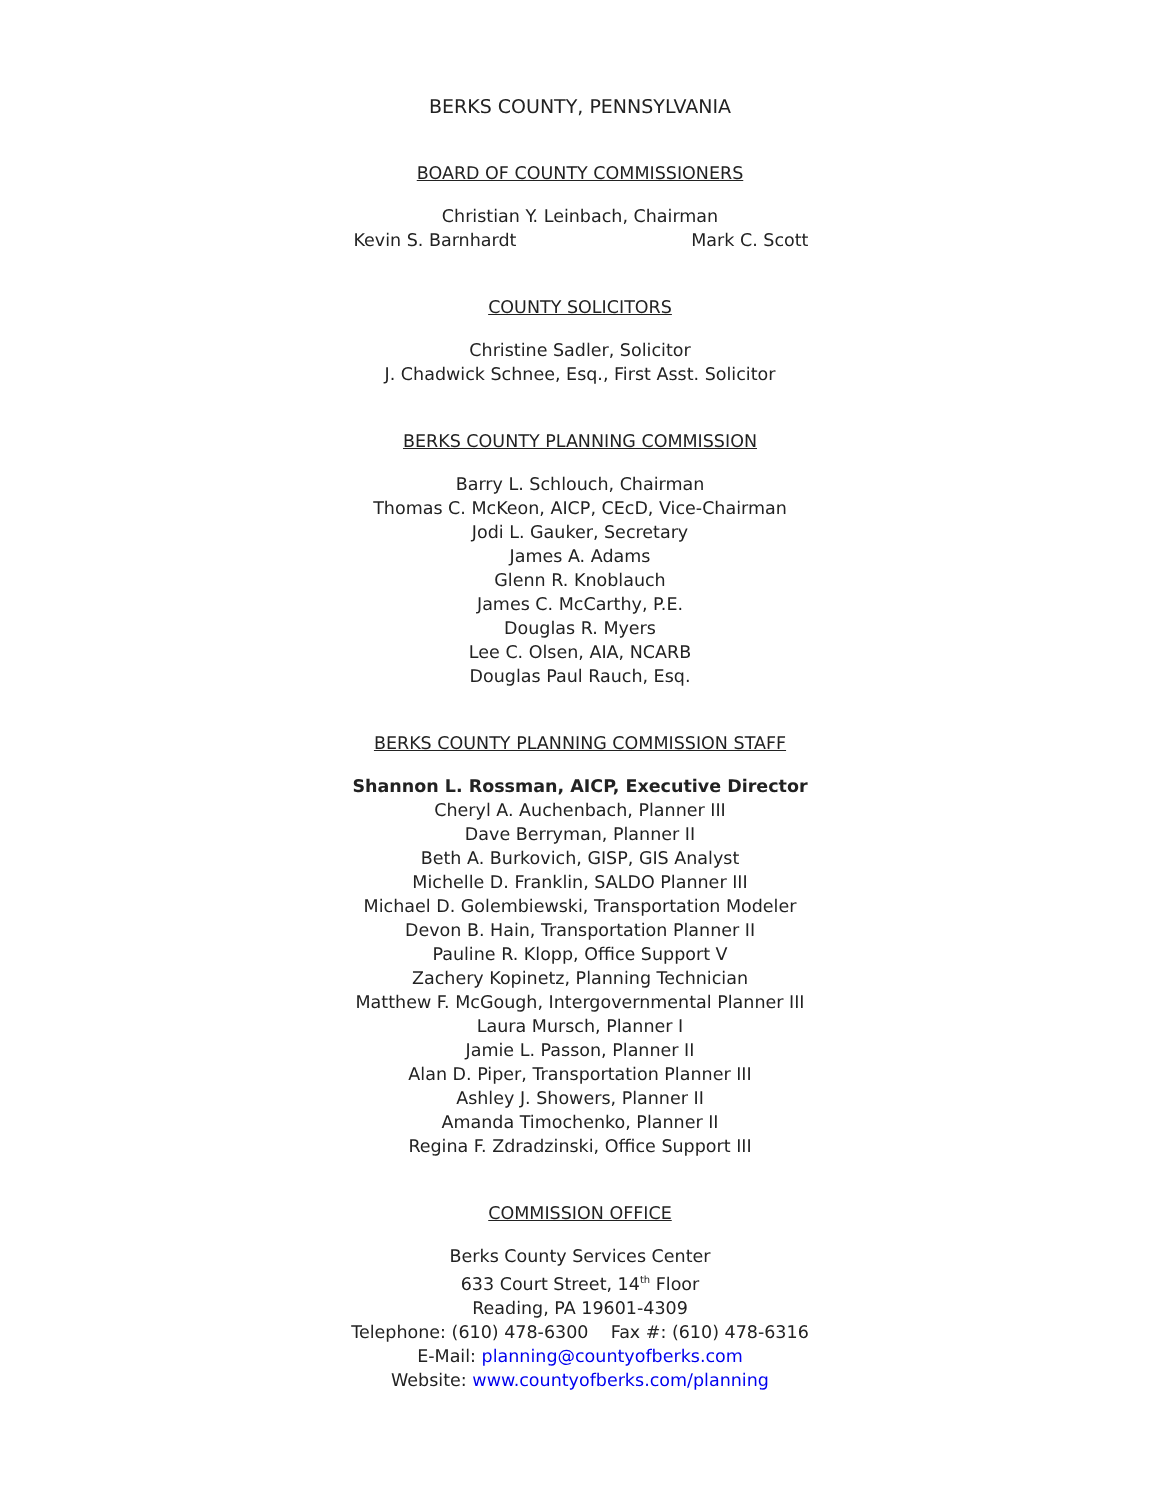BERKS COUNTY, PENNSYLVANIA
BOARD OF COUNTY COMMISSIONERS
Christian Y. Leinbach, Chairman
Kevin S. Barnhardt Mark C. Scott
COUNTY SOLICITORS
Christine Sadler, Solicitor
J. Chadwick Schnee, Esq., First Asst. Solicitor
BERKS COUNTY PLANNING COMMISSION
Barry L. Schlouch, Chairman
Thomas C. McKeon, AICP, CEcD, Vice-Chairman
Jodi L. Gauker, Secretary
James A. Adams
Glenn R. Knoblauch
James C. McCarthy, P.E.
Douglas R. Myers
Lee C. Olsen, AIA, NCARB
Douglas Paul Rauch, Esq.
BERKS COUNTY PLANNING COMMISSION STAFF
Shannon L. Rossman, AICP, Executive Director
Cheryl A. Auchenbach, Planner III
Dave Berryman, Planner II
Beth A. Burkovich, GISP, GIS Analyst
Michelle D. Franklin, SALDO Planner III
Michael D. Golembiewski, Transportation Modeler
Devon B. Hain, Transportation Planner II
Pauline R. Klopp, Office Support V
Zachery Kopinetz, Planning Technician
Matthew F. McGough, Intergovernmental Planner III
Laura Mursch, Planner I
Jamie L. Passon, Planner II
Alan D. Piper, Transportation Planner III
Ashley J. Showers, Planner II
Amanda Timochenko, Planner II
Regina F. Zdradzinski, Office Support III
COMMISSION OFFICE
Berks County Services Center
633 Court Street, 14<sup>th</sup> Floor
Reading, PA 19601-4309
Telephone: (610) 478-6300 Fax #: (610) 478-6316
E-Mail: planning@countyofberks.com
Website: www.countyofberks.com/planning